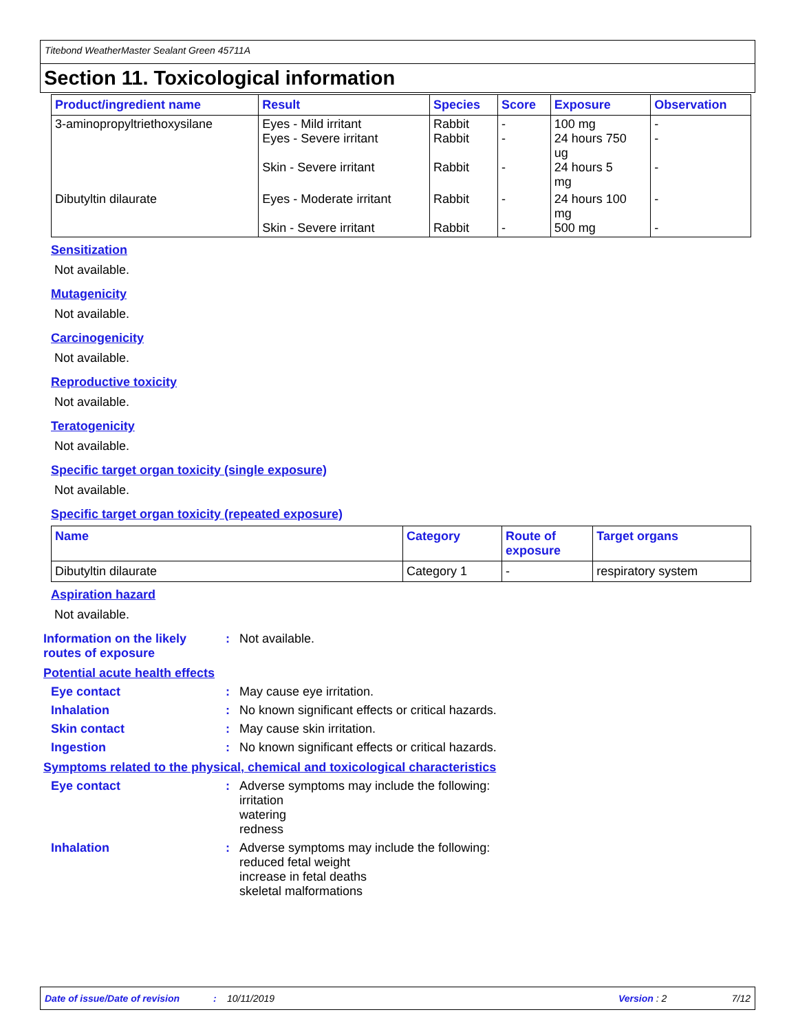Titebond WeatherMaster Sealant Green 45711A
Section 11. Toxicological information
| Product/ingredient name | Result | Species | Score | Exposure | Observation |
| --- | --- | --- | --- | --- | --- |
| 3-aminopropyltriethoxysilane | Eyes - Mild irritant Eyes - Severe irritant Skin - Severe irritant | Rabbit Rabbit Rabbit | - - - | 100 mg 24 hours 750 ug 24 hours 5 mg | - - - |
| Dibutyltin dilaurate | Eyes - Moderate irritant Skin - Severe irritant | Rabbit Rabbit | - - | 24 hours 100 mg 500 mg | - - |
Sensitization
Not available.
Mutagenicity
Not available.
Carcinogenicity
Not available.
Reproductive toxicity
Not available.
Teratogenicity
Not available.
Specific target organ toxicity (single exposure)
Not available.
Specific target organ toxicity (repeated exposure)
| Name | Category | Route of exposure | Target organs |
| --- | --- | --- | --- |
| Dibutyltin dilaurate | Category 1 | - | respiratory system |
Aspiration hazard
Not available.
Information on the likely routes of exposure
: Not available.
Potential acute health effects
Eye contact : May cause eye irritation.
Inhalation : No known significant effects or critical hazards.
Skin contact : May cause skin irritation.
Ingestion : No known significant effects or critical hazards.
Symptoms related to the physical, chemical and toxicological characteristics
Eye contact : Adverse symptoms may include the following:
irritation
watering
redness
Inhalation : Adverse symptoms may include the following:
reduced fetal weight
increase in fetal deaths
skeletal malformations
Date of issue/Date of revision: 10/11/2019 Version : 2 7/12